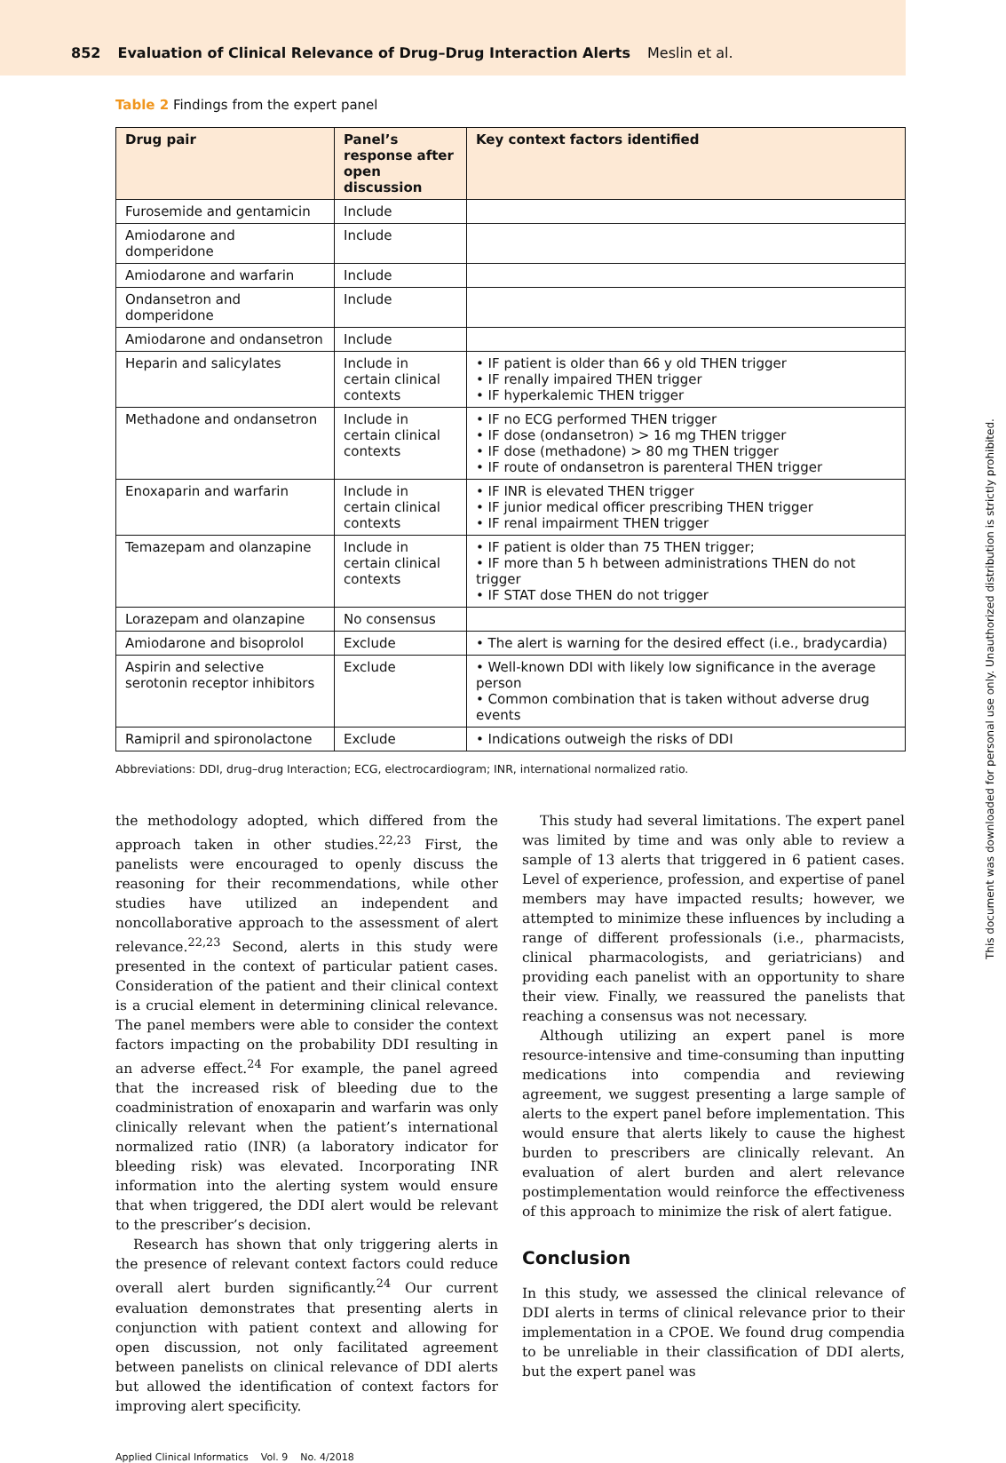852 Evaluation of Clinical Relevance of Drug–Drug Interaction Alerts Meslin et al.
Table 2 Findings from the expert panel
| Drug pair | Panel’s response after open discussion | Key context factors identified |
| --- | --- | --- |
| Furosemide and gentamicin | Include | |
| Amiodarone and domperidone | Include | |
| Amiodarone and warfarin | Include | |
| Ondansetron and domperidone | Include | |
| Amiodarone and ondansetron | Include | |
| Heparin and salicylates | Include in certain clinical contexts | • IF patient is older than 66 y old THEN trigger • IF renally impaired THEN trigger • IF hyperkalemic THEN trigger |
| Methadone and ondansetron | Include in certain clinical contexts | • IF no ECG performed THEN trigger • IF dose (ondansetron) > 16 mg THEN trigger • IF dose (methadone) > 80 mg THEN trigger • IF route of ondansetron is parenteral THEN trigger |
| Enoxaparin and warfarin | Include in certain clinical contexts | • IF INR is elevated THEN trigger • IF junior medical officer prescribing THEN trigger • IF renal impairment THEN trigger |
| Temazepam and olanzapine | Include in certain clinical contexts | • IF patient is older than 75 THEN trigger; • IF more than 5 h between administrations THEN do not trigger • IF STAT dose THEN do not trigger |
| Lorazepam and olanzapine | No consensus | |
| Amiodarone and bisoprolol | Exclude | • The alert is warning for the desired effect (i.e., bradycardia) |
| Aspirin and selective serotonin receptor inhibitors | Exclude | • Well-known DDI with likely low significance in the average person • Common combination that is taken without adverse drug events |
| Ramipril and spironolactone | Exclude | • Indications outweigh the risks of DDI |
Abbreviations: DDI, drug–drug Interaction; ECG, electrocardiogram; INR, international normalized ratio.
the methodology adopted, which differed from the approach taken in other studies.<sup>22,23</sup> First, the panelists were encouraged to openly discuss the reasoning for their recommendations, while other studies have utilized an independent and noncollaborative approach to the assessment of alert relevance.<sup>22,23</sup> Second, alerts in this study were presented in the context of particular patient cases. Consideration of the patient and their clinical context is a crucial element in determining clinical relevance. The panel members were able to consider the context factors impacting on the probability DDI resulting in an adverse effect.<sup>24</sup> For example, the panel agreed that the increased risk of bleeding due to the coadministration of enoxaparin and warfarin was only clinically relevant when the patient’s international normalized ratio (INR) (a laboratory indicator for bleeding risk) was elevated. Incorporating INR information into the alerting system would ensure that when triggered, the DDI alert would be relevant to the prescriber’s decision.
Research has shown that only triggering alerts in the presence of relevant context factors could reduce overall alert burden significantly.<sup>24</sup> Our current evaluation demonstrates that presenting alerts in conjunction with patient context and allowing for open discussion, not only facilitated agreement between panelists on clinical relevance of DDI alerts but allowed the identification of context factors for improving alert specificity.
This study had several limitations. The expert panel was limited by time and was only able to review a sample of 13 alerts that triggered in 6 patient cases. Level of experience, profession, and expertise of panel members may have impacted results; however, we attempted to minimize these influences by including a range of different professionals (i.e., pharmacists, clinical pharmacologists, and geriatricians) and providing each panelist with an opportunity to share their view. Finally, we reassured the panelists that reaching a consensus was not necessary.
Although utilizing an expert panel is more resource-intensive and time-consuming than inputting medications into compendia and reviewing agreement, we suggest presenting a large sample of alerts to the expert panel before implementation. This would ensure that alerts likely to cause the highest burden to prescribers are clinically relevant. An evaluation of alert burden and alert relevance postimplementation would reinforce the effectiveness of this approach to minimize the risk of alert fatigue.
Conclusion
In this study, we assessed the clinical relevance of DDI alerts in terms of clinical relevance prior to their implementation in a CPOE. We found drug compendia to be unreliable in their classification of DDI alerts, but the expert panel was
Applied Clinical Informatics Vol. 9 No. 4/2018
This document was downloaded for personal use only. Unauthorized distribution is strictly prohibited.